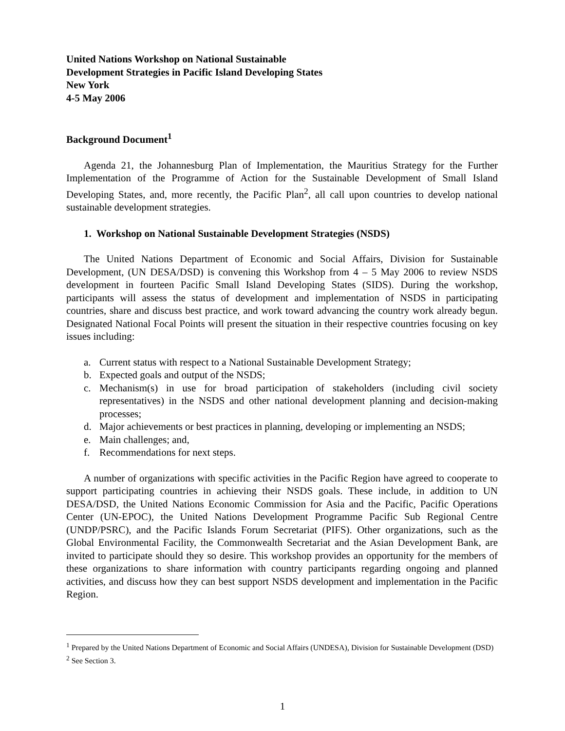United Nations Workshop on National Sustainable
Development Strategies in Pacific Island Developing States
New York
4-5 May 2006
Background Document<sup>1</sup>
Agenda 21, the Johannesburg Plan of Implementation, the Mauritius Strategy for the Further Implementation of the Programme of Action for the Sustainable Development of Small Island Developing States, and, more recently, the Pacific Plan<sup>2</sup>, all call upon countries to develop national sustainable development strategies.
1. Workshop on National Sustainable Development Strategies (NSDS)
The United Nations Department of Economic and Social Affairs, Division for Sustainable Development, (UN DESA/DSD) is convening this Workshop from 4 – 5 May 2006 to review NSDS development in fourteen Pacific Small Island Developing States (SIDS). During the workshop, participants will assess the status of development and implementation of NSDS in participating countries, share and discuss best practice, and work toward advancing the country work already begun. Designated National Focal Points will present the situation in their respective countries focusing on key issues including:
a. Current status with respect to a National Sustainable Development Strategy;
b. Expected goals and output of the NSDS;
c. Mechanism(s) in use for broad participation of stakeholders (including civil society representatives) in the NSDS and other national development planning and decision-making processes;
d. Major achievements or best practices in planning, developing or implementing an NSDS;
e. Main challenges; and,
f. Recommendations for next steps.
A number of organizations with specific activities in the Pacific Region have agreed to cooperate to support participating countries in achieving their NSDS goals. These include, in addition to UN DESA/DSD, the United Nations Economic Commission for Asia and the Pacific, Pacific Operations Center (UN-EPOC), the United Nations Development Programme Pacific Sub Regional Centre (UNDP/PSRC), and the Pacific Islands Forum Secretariat (PIFS). Other organizations, such as the Global Environmental Facility, the Commonwealth Secretariat and the Asian Development Bank, are invited to participate should they so desire. This workshop provides an opportunity for the members of these organizations to share information with country participants regarding ongoing and planned activities, and discuss how they can best support NSDS development and implementation in the Pacific Region.
<sup>1</sup> Prepared by the United Nations Department of Economic and Social Affairs (UNDESA), Division for Sustainable Development (DSD)
<sup>2</sup> See Section 3.
1